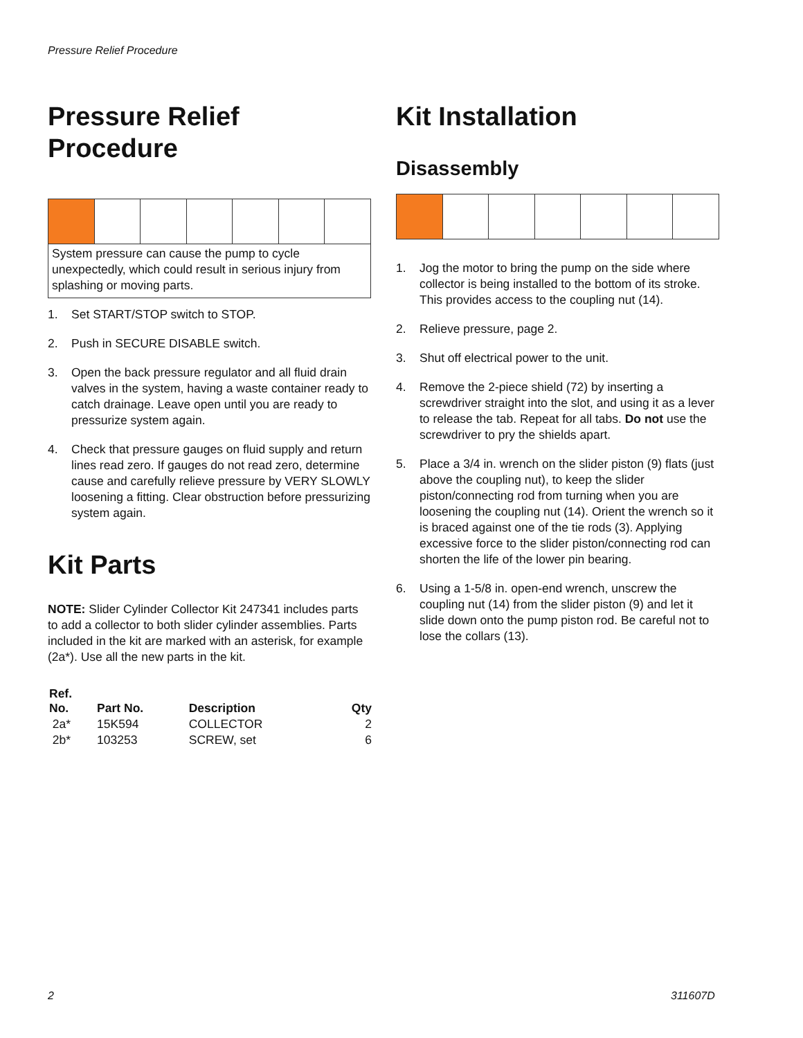Pressure Relief Procedure
Pressure Relief
Procedure
System pressure can cause the pump to cycle unexpectedly, which could result in serious injury from splashing or moving parts.
1. Set START/STOP switch to STOP.
2. Push in SECURE DISABLE switch.
3. Open the back pressure regulator and all fluid drain valves in the system, having a waste container ready to catch drainage. Leave open until you are ready to pressurize system again.
4. Check that pressure gauges on fluid supply and return lines read zero. If gauges do not read zero, determine cause and carefully relieve pressure by VERY SLOWLY loosening a fitting. Clear obstruction before pressurizing system again.
Kit Parts
NOTE: Slider Cylinder Collector Kit 247341 includes parts to add a collector to both slider cylinder assemblies. Parts included in the kit are marked with an asterisk, for example (2a*). Use all the new parts in the kit.
| Ref. No. | Part No. | Description | Qty |
| --- | --- | --- | --- |
| 2a* | 15K594 | COLLECTOR | 2 |
| 2b* | 103253 | SCREW, set | 6 |
Kit Installation
Disassembly
1. Jog the motor to bring the pump on the side where collector is being installed to the bottom of its stroke. This provides access to the coupling nut (14).
2. Relieve pressure, page 2.
3. Shut off electrical power to the unit.
4. Remove the 2-piece shield (72) by inserting a screwdriver straight into the slot, and using it as a lever to release the tab. Repeat for all tabs. Do not use the screwdriver to pry the shields apart.
5. Place a 3/4 in. wrench on the slider piston (9) flats (just above the coupling nut), to keep the slider piston/connecting rod from turning when you are loosening the coupling nut (14). Orient the wrench so it is braced against one of the tie rods (3). Applying excessive force to the slider piston/connecting rod can shorten the life of the lower pin bearing.
6. Using a 1-5/8 in. open-end wrench, unscrew the coupling nut (14) from the slider piston (9) and let it slide down onto the pump piston rod. Be careful not to lose the collars (13).
2 311607D